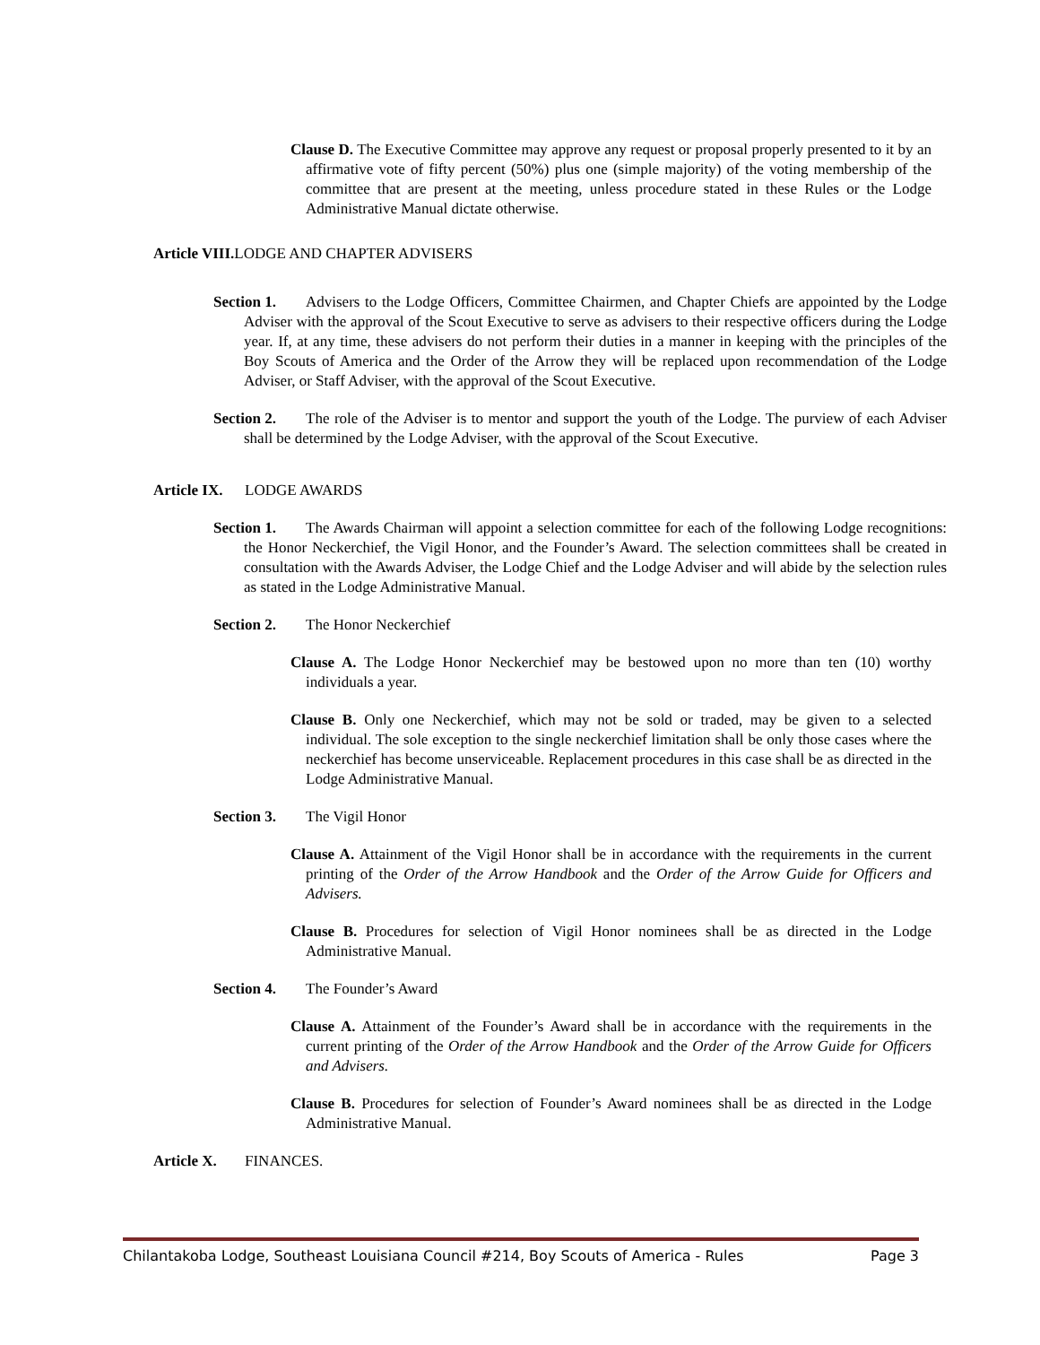Clause D. The Executive Committee may approve any request or proposal properly presented to it by an affirmative vote of fifty percent (50%) plus one (simple majority) of the voting membership of the committee that are present at the meeting, unless procedure stated in these Rules or the Lodge Administrative Manual dictate otherwise.
Article VIII. LODGE AND CHAPTER ADVISERS
Section 1. Advisers to the Lodge Officers, Committee Chairmen, and Chapter Chiefs are appointed by the Lodge Adviser with the approval of the Scout Executive to serve as advisers to their respective officers during the Lodge year. If, at any time, these advisers do not perform their duties in a manner in keeping with the principles of the Boy Scouts of America and the Order of the Arrow they will be replaced upon recommendation of the Lodge Adviser, or Staff Adviser, with the approval of the Scout Executive.
Section 2. The role of the Adviser is to mentor and support the youth of the Lodge. The purview of each Adviser shall be determined by the Lodge Adviser, with the approval of the Scout Executive.
Article IX. LODGE AWARDS
Section 1. The Awards Chairman will appoint a selection committee for each of the following Lodge recognitions: the Honor Neckerchief, the Vigil Honor, and the Founder’s Award. The selection committees shall be created in consultation with the Awards Adviser, the Lodge Chief and the Lodge Adviser and will abide by the selection rules as stated in the Lodge Administrative Manual.
Section 2. The Honor Neckerchief
Clause A. The Lodge Honor Neckerchief may be bestowed upon no more than ten (10) worthy individuals a year.
Clause B. Only one Neckerchief, which may not be sold or traded, may be given to a selected individual. The sole exception to the single neckerchief limitation shall be only those cases where the neckerchief has become unserviceable. Replacement procedures in this case shall be as directed in the Lodge Administrative Manual.
Section 3. The Vigil Honor
Clause A. Attainment of the Vigil Honor shall be in accordance with the requirements in the current printing of the Order of the Arrow Handbook and the Order of the Arrow Guide for Officers and Advisers.
Clause B. Procedures for selection of Vigil Honor nominees shall be as directed in the Lodge Administrative Manual.
Section 4. The Founder’s Award
Clause A. Attainment of the Founder’s Award shall be in accordance with the requirements in the current printing of the Order of the Arrow Handbook and the Order of the Arrow Guide for Officers and Advisers.
Clause B. Procedures for selection of Founder’s Award nominees shall be as directed in the Lodge Administrative Manual.
Article X. FINANCES.
Chilantakoba Lodge, Southeast Louisiana Council #214, Boy Scouts of America - Rules Page 3